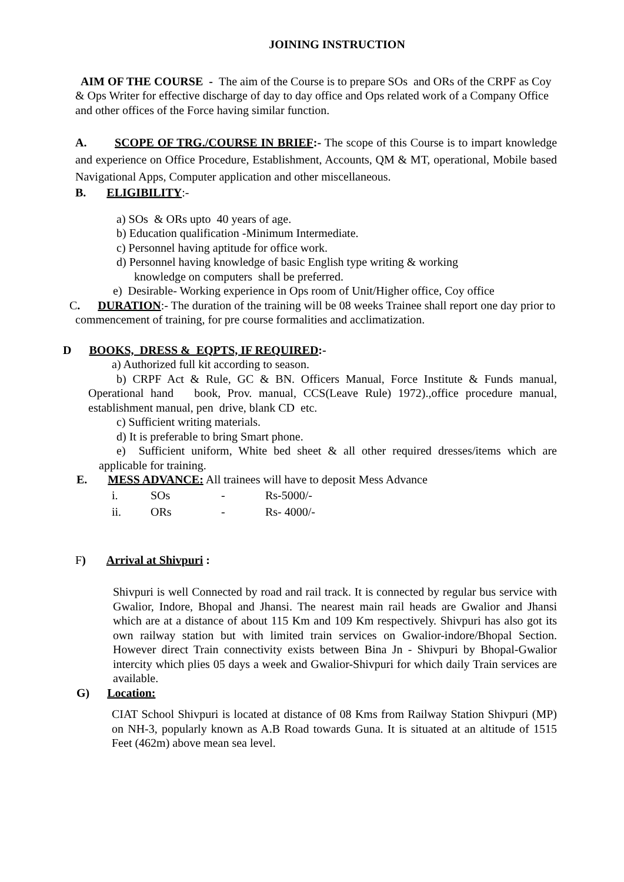JOINING INSTRUCTION
AIM OF THE COURSE - The aim of the Course is to prepare SOs and ORs of the CRPF as Coy & Ops Writer for effective discharge of day to day office and Ops related work of a Company Office and other offices of the Force having similar function.
A. SCOPE OF TRG./COURSE IN BRIEF:- The scope of this Course is to impart knowledge and experience on Office Procedure, Establishment, Accounts, QM & MT, operational, Mobile based Navigational Apps, Computer application and other miscellaneous.
B. ELIGIBILITY:-
a) SOs & ORs upto 40 years of age.
b) Education qualification -Minimum Intermediate.
c) Personnel having aptitude for office work.
d) Personnel having knowledge of basic English type writing & working
knowledge on computers shall be preferred.
e) Desirable- Working experience in Ops room of Unit/Higher office, Coy office
C. DURATION:- The duration of the training will be 08 weeks Trainee shall report one day prior to commencement of training, for pre course formalities and acclimatization.
D BOOKS, DRESS & EQPTS, IF REQUIRED:-
a) Authorized full kit according to season.
b) CRPF Act & Rule, GC & BN. Officers Manual, Force Institute & Funds manual, Operational hand book, Prov. manual, CCS(Leave Rule) 1972).,office procedure manual, establishment manual, pen drive, blank CD etc.
c) Sufficient writing materials.
d) It is preferable to bring Smart phone.
e) Sufficient uniform, White bed sheet & all other required dresses/items which are applicable for training.
E. MESS ADVANCE: All trainees will have to deposit Mess Advance
| i. | SOs | - | Rs-5000/- |
| ii. | ORs | - | Rs- 4000/- |
F) Arrival at Shivpuri :
Shivpuri is well Connected by road and rail track. It is connected by regular bus service with Gwalior, Indore, Bhopal and Jhansi. The nearest main rail heads are Gwalior and Jhansi which are at a distance of about 115 Km and 109 Km respectively. Shivpuri has also got its own railway station but with limited train services on Gwalior-indore/Bhopal Section. However direct Train connectivity exists between Bina Jn - Shivpuri by Bhopal-Gwalior intercity which plies 05 days a week and Gwalior-Shivpuri for which daily Train services are available.
G) Location:
CIAT School Shivpuri is located at distance of 08 Kms from Railway Station Shivpuri (MP) on NH-3, popularly known as A.B Road towards Guna. It is situated at an altitude of 1515 Feet (462m) above mean sea level.